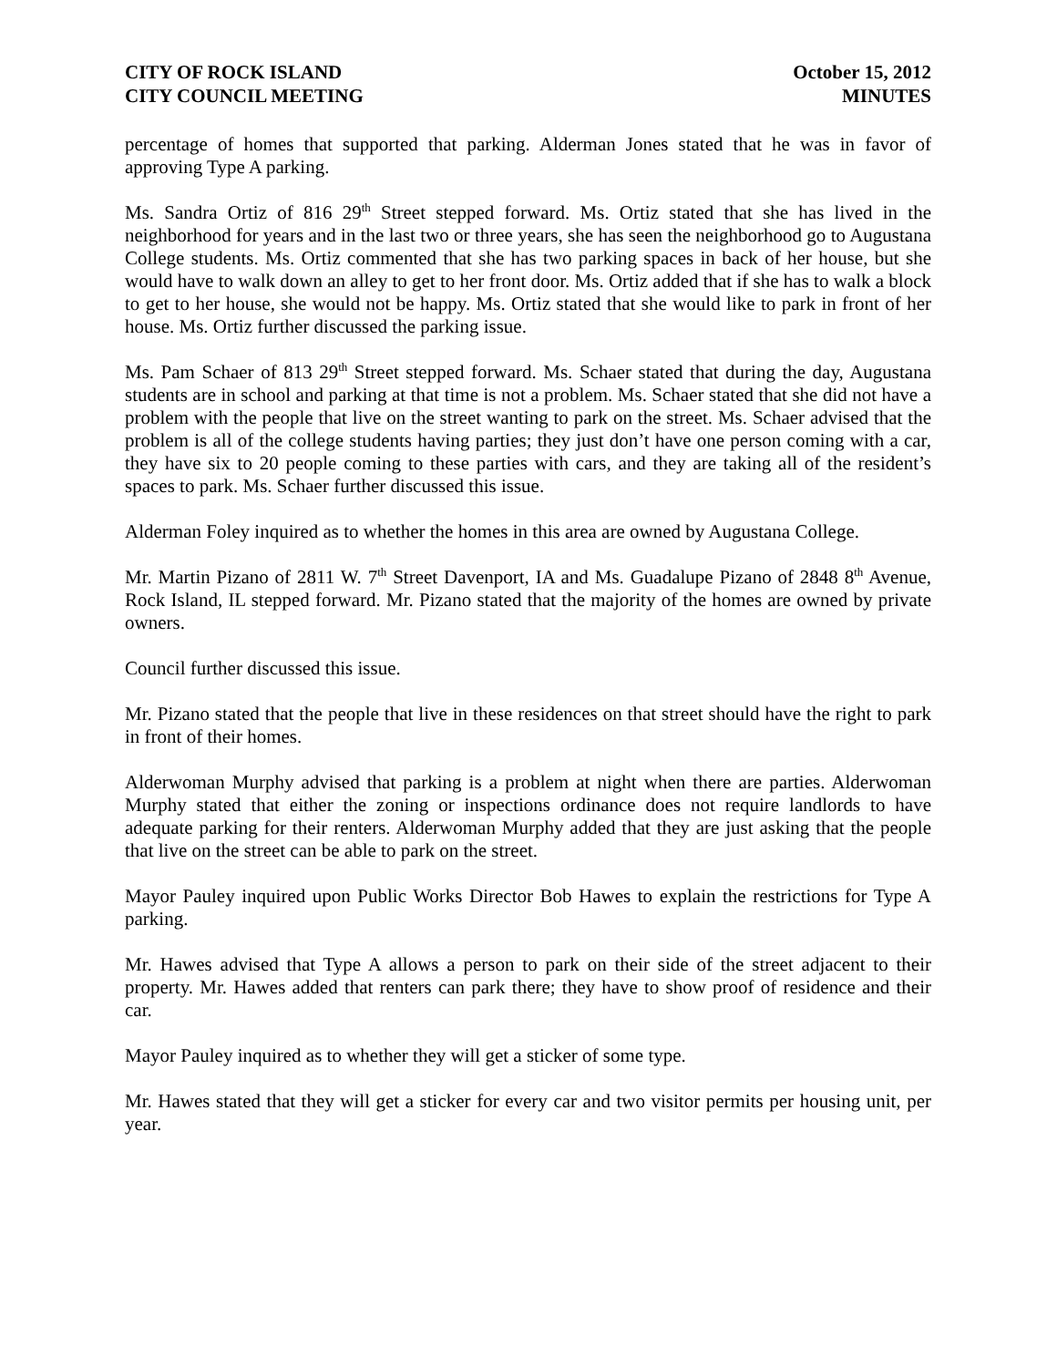CITY OF ROCK ISLAND
CITY COUNCIL MEETING
October 15, 2012
MINUTES
percentage of homes that supported that parking. Alderman Jones stated that he was in favor of approving Type A parking.
Ms. Sandra Ortiz of 816 29<sup>th</sup> Street stepped forward. Ms. Ortiz stated that she has lived in the neighborhood for years and in the last two or three years, she has seen the neighborhood go to Augustana College students. Ms. Ortiz commented that she has two parking spaces in back of her house, but she would have to walk down an alley to get to her front door. Ms. Ortiz added that if she has to walk a block to get to her house, she would not be happy. Ms. Ortiz stated that she would like to park in front of her house. Ms. Ortiz further discussed the parking issue.
Ms. Pam Schaer of 813 29<sup>th</sup> Street stepped forward. Ms. Schaer stated that during the day, Augustana students are in school and parking at that time is not a problem. Ms. Schaer stated that she did not have a problem with the people that live on the street wanting to park on the street. Ms. Schaer advised that the problem is all of the college students having parties; they just don’t have one person coming with a car, they have six to 20 people coming to these parties with cars, and they are taking all of the resident’s spaces to park. Ms. Schaer further discussed this issue.
Alderman Foley inquired as to whether the homes in this area are owned by Augustana College.
Mr. Martin Pizano of 2811 W. 7<sup>th</sup> Street Davenport, IA and Ms. Guadalupe Pizano of 2848 8<sup>th</sup> Avenue, Rock Island, IL stepped forward. Mr. Pizano stated that the majority of the homes are owned by private owners.
Council further discussed this issue.
Mr. Pizano stated that the people that live in these residences on that street should have the right to park in front of their homes.
Alderwoman Murphy advised that parking is a problem at night when there are parties. Alderwoman Murphy stated that either the zoning or inspections ordinance does not require landlords to have adequate parking for their renters. Alderwoman Murphy added that they are just asking that the people that live on the street can be able to park on the street.
Mayor Pauley inquired upon Public Works Director Bob Hawes to explain the restrictions for Type A parking.
Mr. Hawes advised that Type A allows a person to park on their side of the street adjacent to their property. Mr. Hawes added that renters can park there; they have to show proof of residence and their car.
Mayor Pauley inquired as to whether they will get a sticker of some type.
Mr. Hawes stated that they will get a sticker for every car and two visitor permits per housing unit, per year.